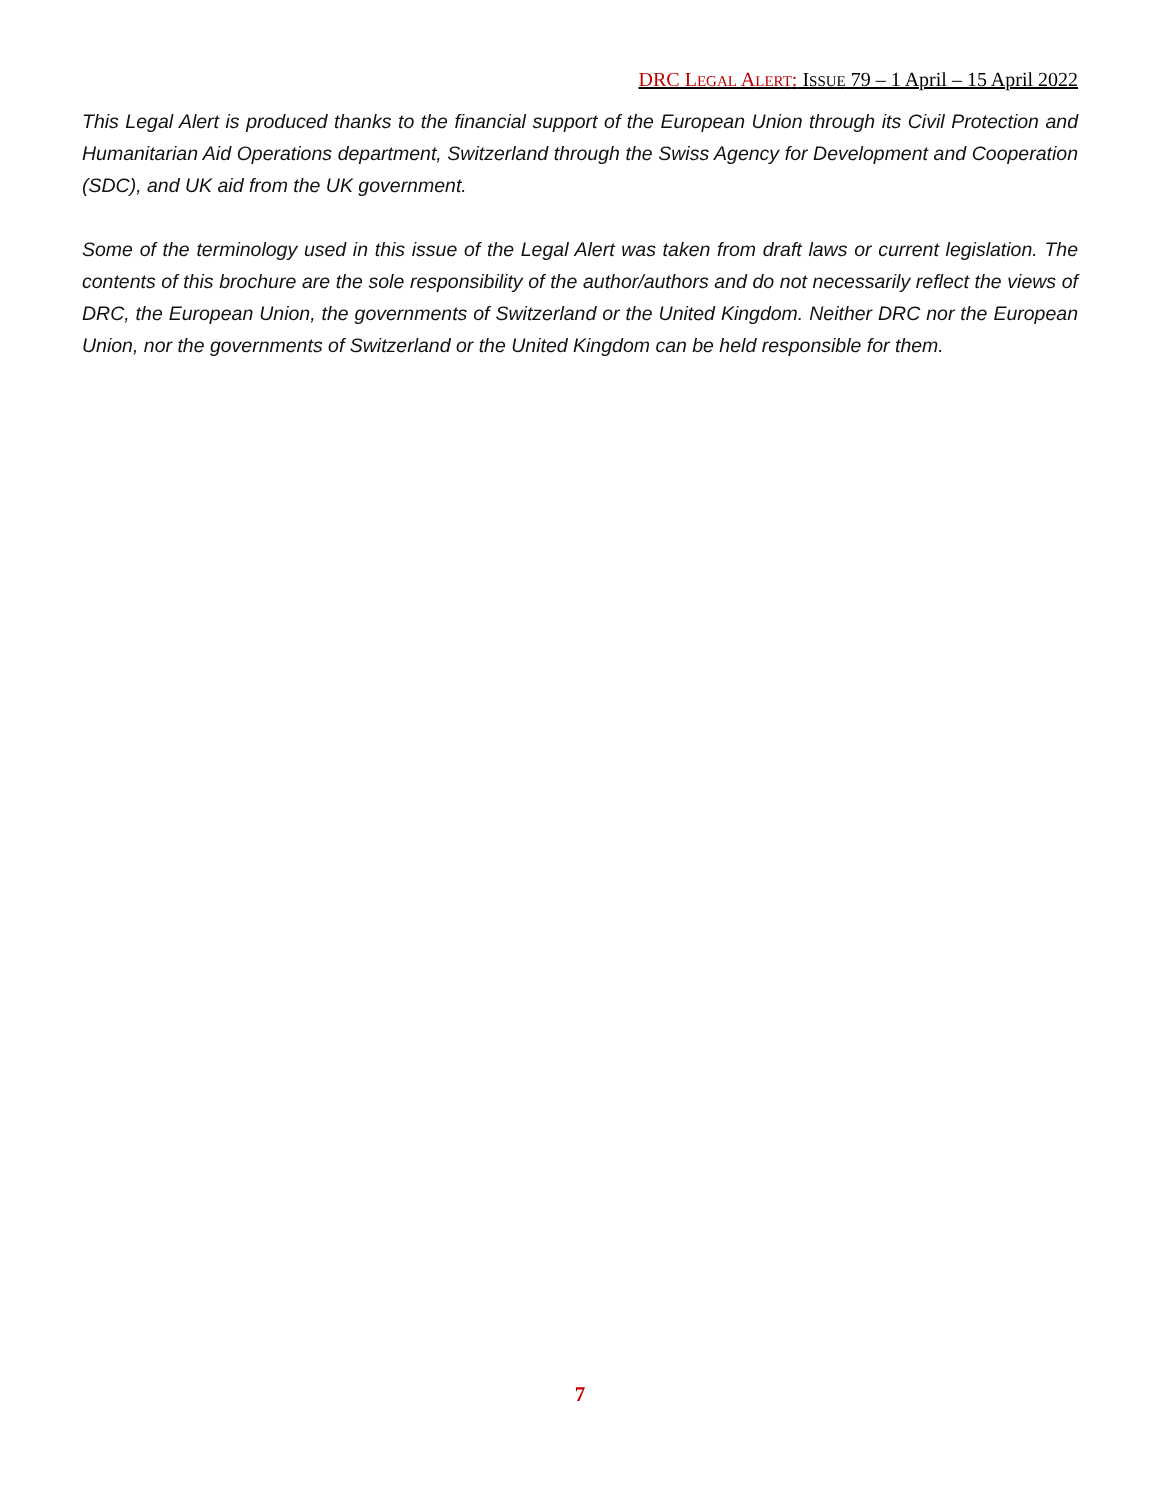DRC LEGAL ALERT: ISSUE 79 – 1 April – 15 April 2022
This Legal Alert is produced thanks to the financial support of the European Union through its Civil Protection and Humanitarian Aid Operations department, Switzerland through the Swiss Agency for Development and Cooperation (SDC), and UK aid from the UK government.
Some of the terminology used in this issue of the Legal Alert was taken from draft laws or current legislation. The contents of this brochure are the sole responsibility of the author/authors and do not necessarily reflect the views of DRC, the European Union, the governments of Switzerland or the United Kingdom. Neither DRC nor the European Union, nor the governments of Switzerland or the United Kingdom can be held responsible for them.
7